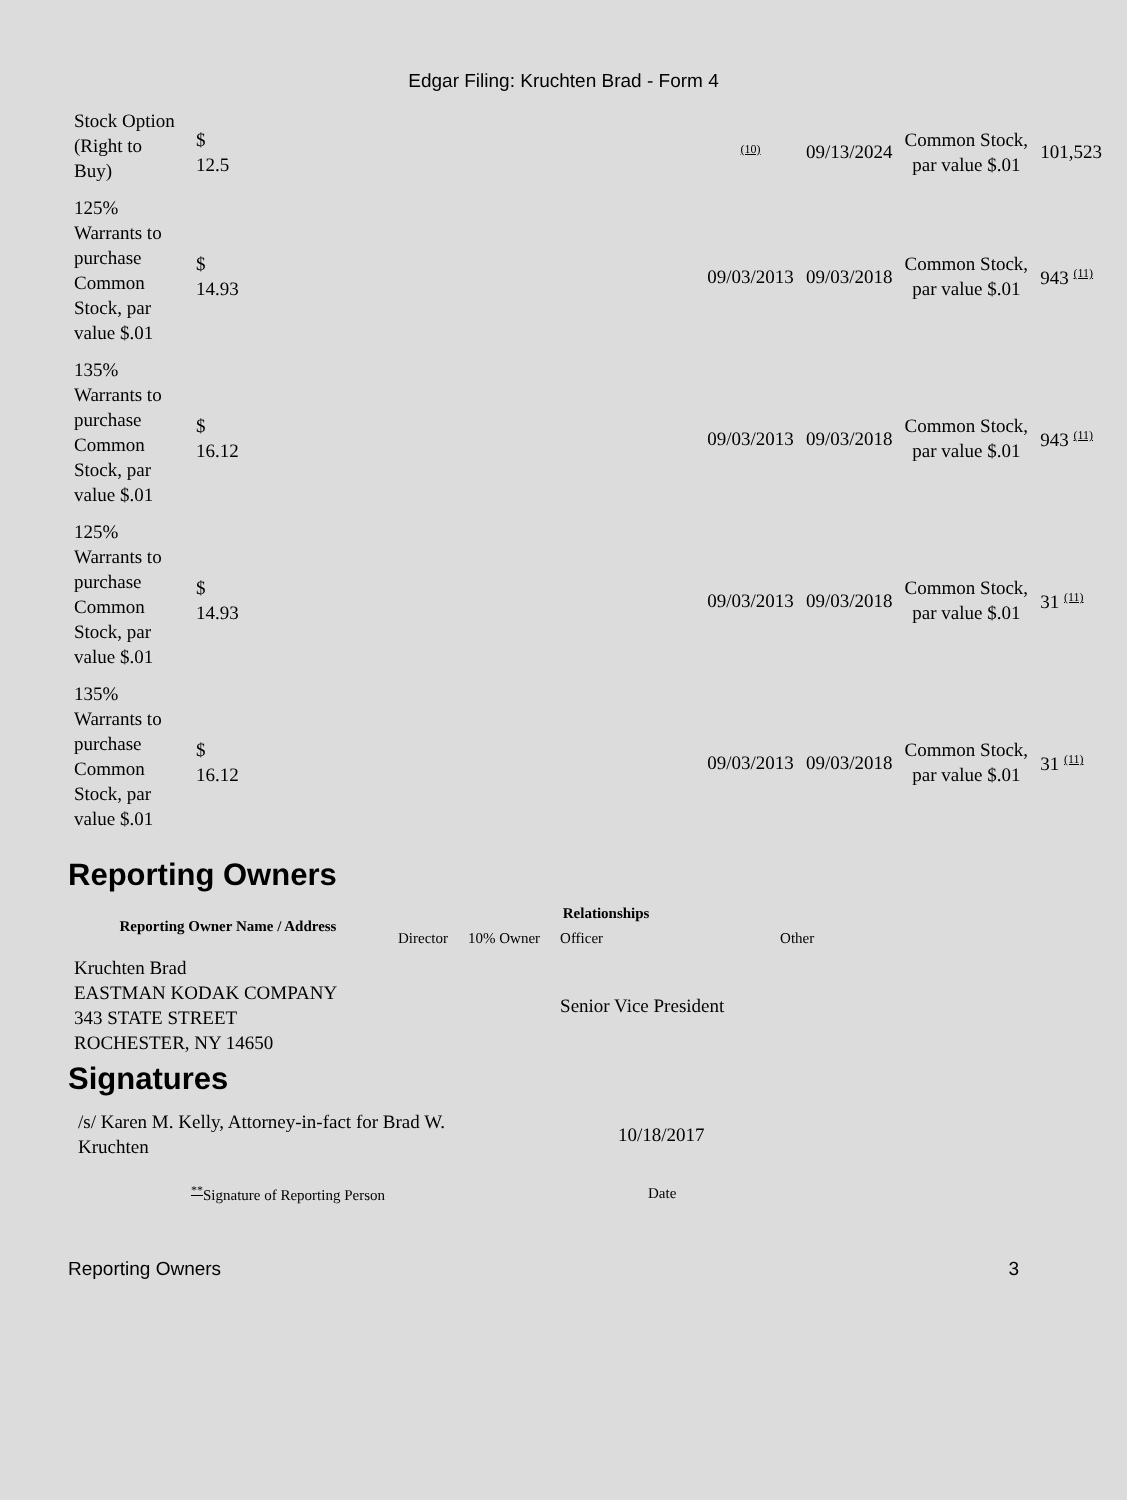Edgar Filing: Kruchten Brad - Form 4
| Stock Option (Right to Buy) | $ 12.5 | | <sup>(10)</sup> | 09/13/2024 | Common Stock, par value $.01 | 101,523 |
| 125% Warrants to purchase Common Stock, par value $.01 | $ 14.93 | | 09/03/2013 | 09/03/2018 | Common Stock, par value $.01 | 943 <sup>(11)</sup> |
| 135% Warrants to purchase Common Stock, par value $.01 | $ 16.12 | | 09/03/2013 | 09/03/2018 | Common Stock, par value $.01 | 943 <sup>(11)</sup> |
| 125% Warrants to purchase Common Stock, par value $.01 | $ 14.93 | | 09/03/2013 | 09/03/2018 | Common Stock, par value $.01 | 31 <sup>(11)</sup> |
| 135% Warrants to purchase Common Stock, par value $.01 | $ 16.12 | | 09/03/2013 | 09/03/2018 | Common Stock, par value $.01 | 31 <sup>(11)</sup> |
Reporting Owners
| Reporting Owner Name / Address | Relationships | | | |
| --- | --- | --- | --- | --- |
| | Director | 10% Owner | Officer | Other |
| Kruchten Brad EASTMAN KODAK COMPANY 343 STATE STREET ROCHESTER, NY 14650 | | | Senior Vice President | |
Signatures
| /s/ Karen M. Kelly, Attorney-in-fact for Brad W. Kruchten | 10/18/2017 |
| <sup>**</sup> Signature of Reporting Person | Date |
Reporting Owners 3